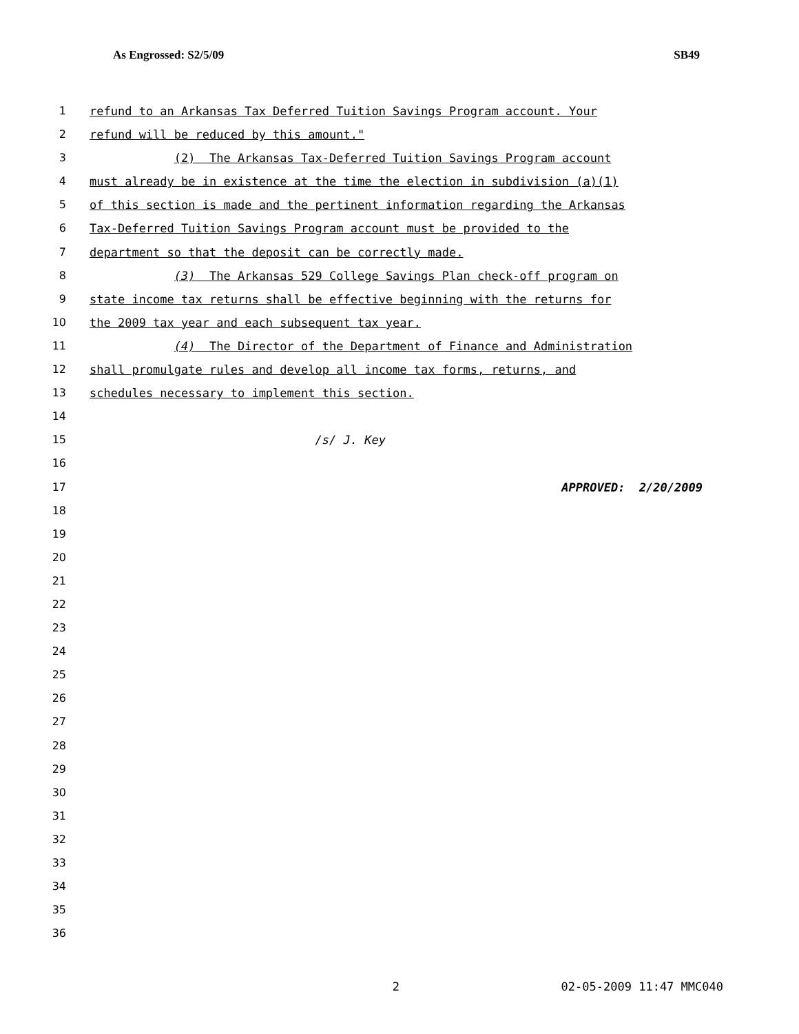As Engrossed: S2/5/09 SB49
1 refund to an Arkansas Tax Deferred Tuition Savings Program account. Your
2 refund will be reduced by this amount."
3 (2) The Arkansas Tax-Deferred Tuition Savings Program account
4 must already be in existence at the time the election in subdivision (a)(1)
5 of this section is made and the pertinent information regarding the Arkansas
6 Tax-Deferred Tuition Savings Program account must be provided to the
7 department so that the deposit can be correctly made.
8 (3) The Arkansas 529 College Savings Plan check-off program on
9 state income tax returns shall be effective beginning with the returns for
10 the 2009 tax year and each subsequent tax year.
11 (4) The Director of the Department of Finance and Administration
12 shall promulgate rules and develop all income tax forms, returns, and
13 schedules necessary to implement this section.
14
15 /s/ J. Key
16
17 APPROVED: 2/20/2009
18
19
20
21
22
23
24
25
26
27
28
29
30
31
32
33
34
35
36
2 02-05-2009 11:47 MMC040